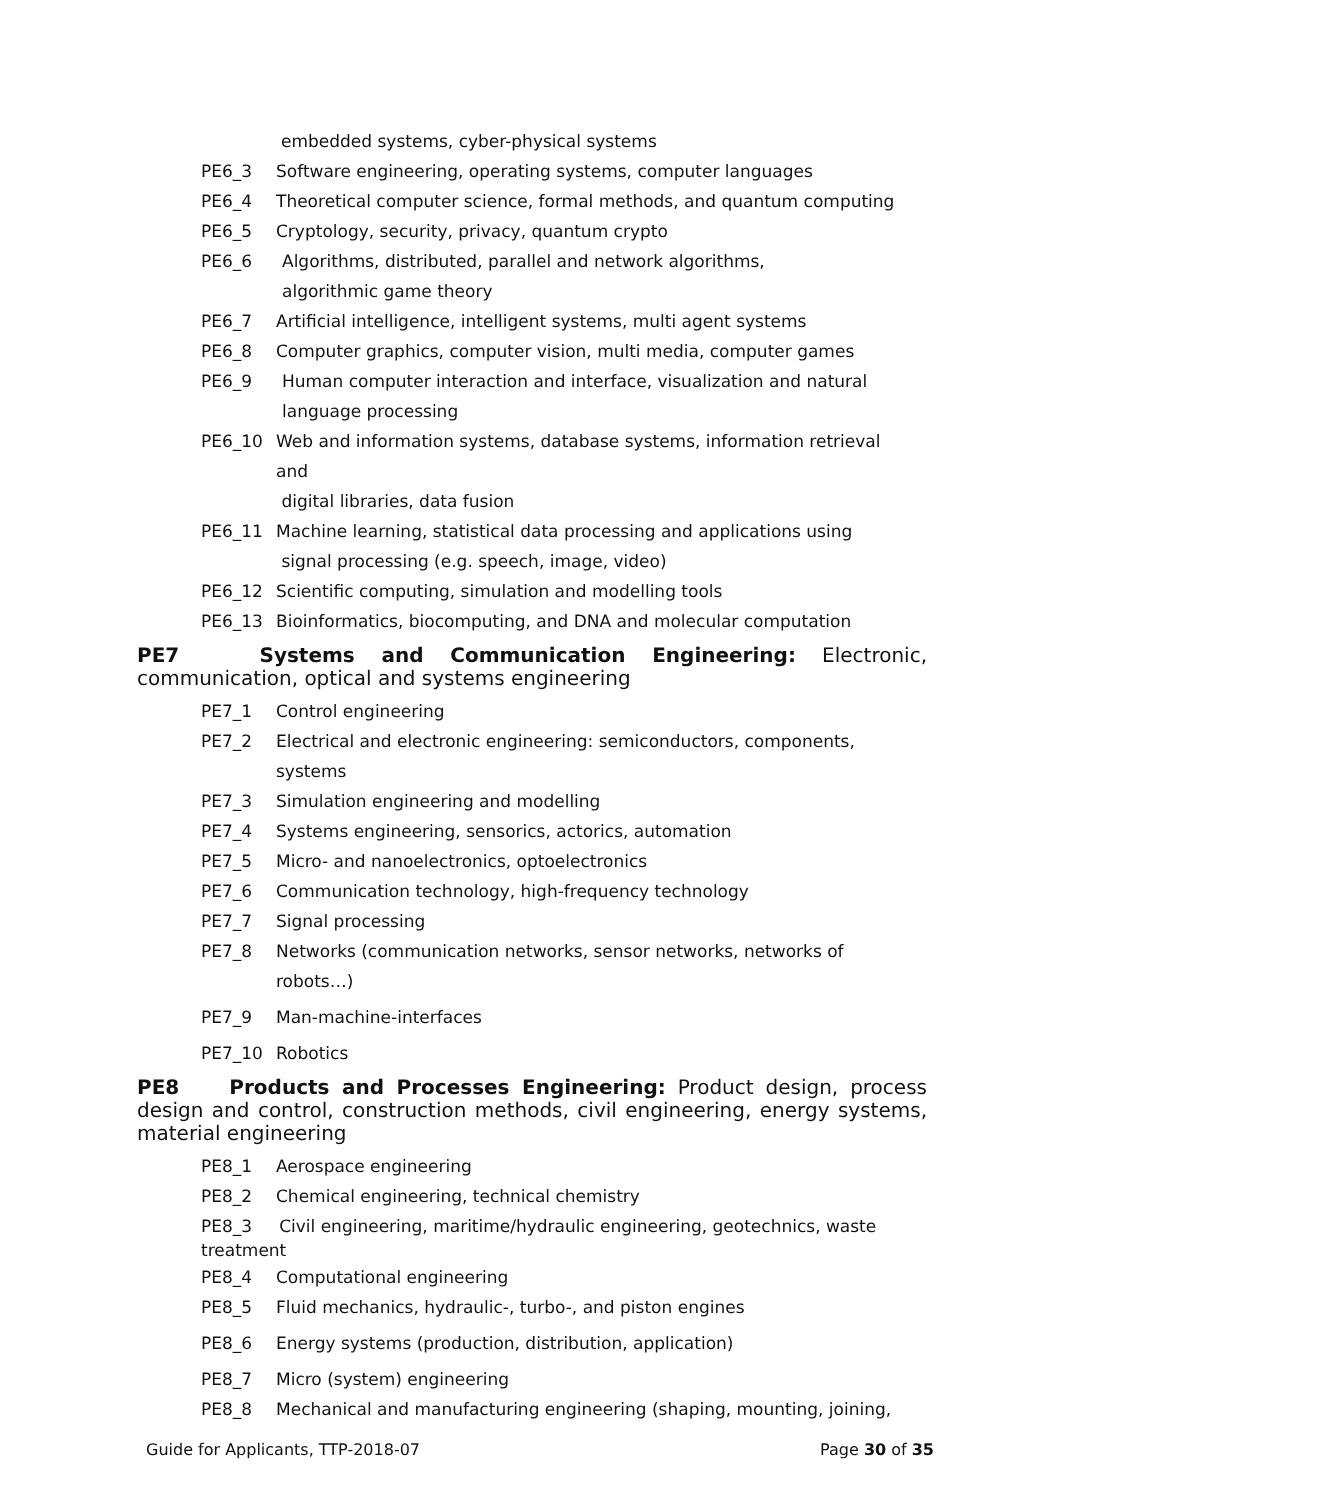embedded systems, cyber-physical systems
PE6_3 Software engineering, operating systems, computer languages
PE6_4 Theoretical computer science, formal methods, and quantum computing
PE6_5 Cryptology, security, privacy, quantum crypto
PE6_6 Algorithms, distributed, parallel and network algorithms,
algorithmic game theory
PE6_7 Artificial intelligence, intelligent systems, multi agent systems
PE6_8 Computer graphics, computer vision, multi media, computer games
PE6_9 Human computer interaction and interface, visualization and natural
language processing
PE6_10 Web and information systems, database systems, information retrieval and
digital libraries, data fusion
PE6_11 Machine learning, statistical data processing and applications using
signal processing (e.g. speech, image, video)
PE6_12 Scientific computing, simulation and modelling tools
PE6_13 Bioinformatics, biocomputing, and DNA and molecular computation
PE7 Systems and Communication Engineering: Electronic, communication, optical and systems engineering
PE7_1 Control engineering
PE7_2 Electrical and electronic engineering: semiconductors, components, systems
PE7_3 Simulation engineering and modelling
PE7_4 Systems engineering, sensorics, actorics, automation
PE7_5 Micro- and nanoelectronics, optoelectronics
PE7_6 Communication technology, high-frequency technology
PE7_7 Signal processing
PE7_8 Networks (communication networks, sensor networks, networks of robots…)
PE7_9 Man-machine-interfaces
PE7_10 Robotics
PE8 Products and Processes Engineering: Product design, process design and control, construction methods, civil engineering, energy systems, material engineering
PE8_1 Aerospace engineering
PE8_2 Chemical engineering, technical chemistry
PE8_3 Civil engineering, maritime/hydraulic engineering, geotechnics, waste
treatment
PE8_4 Computational engineering
PE8_5 Fluid mechanics, hydraulic-, turbo-, and piston engines
PE8_6 Energy systems (production, distribution, application)
PE8_7 Micro (system) engineering
PE8_8 Mechanical and manufacturing engineering (shaping, mounting, joining,
Guide for Applicants, TTP-2018-07 Page 30 of 35